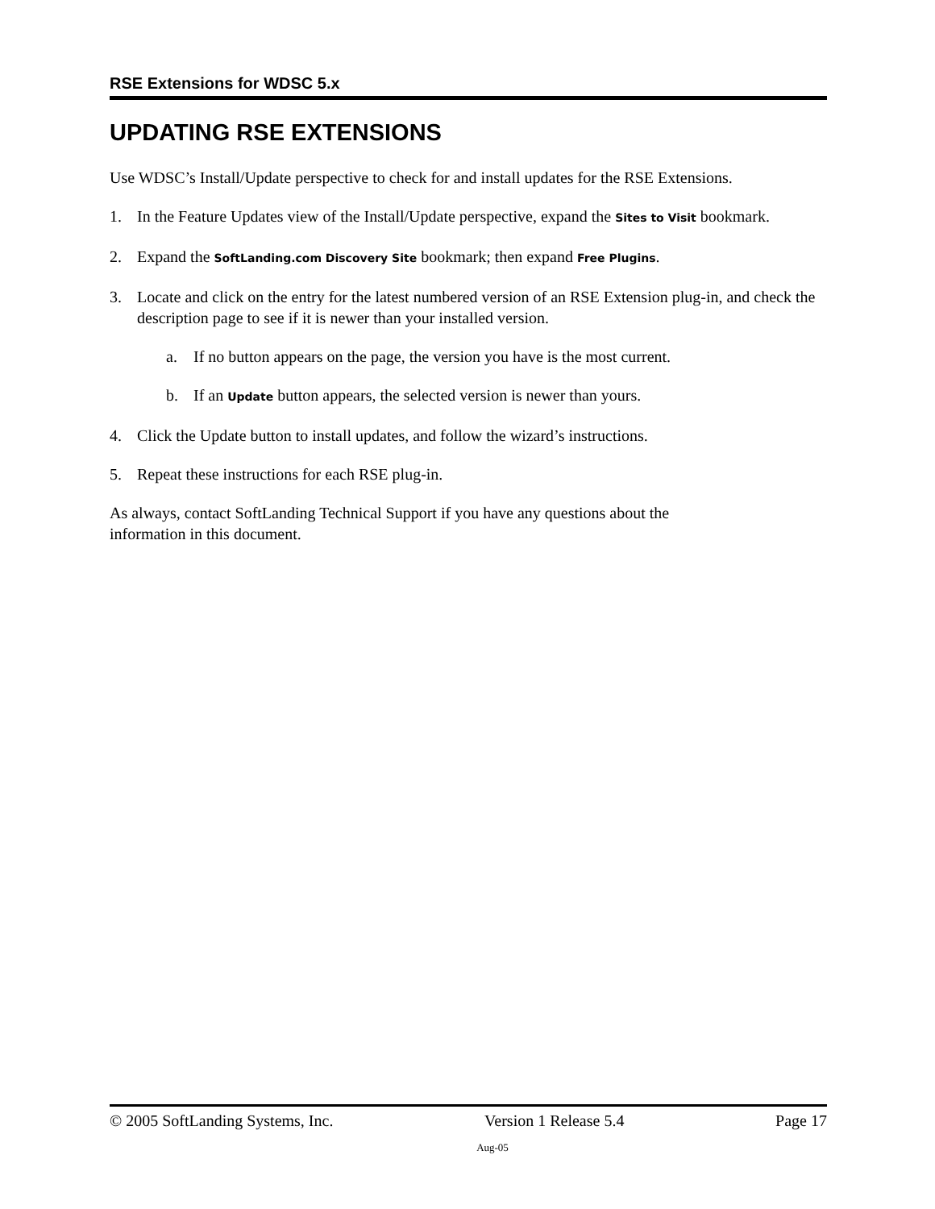RSE Extensions for WDSC 5.x
UPDATING RSE EXTENSIONS
Use WDSC’s Install/Update perspective to check for and install updates for the RSE Extensions.
1. In the Feature Updates view of the Install/Update perspective, expand the Sites to Visit bookmark.
2. Expand the SoftLanding.com Discovery Site bookmark; then expand Free Plugins.
3. Locate and click on the entry for the latest numbered version of an RSE Extension plug-in, and check the description page to see if it is newer than your installed version.
a. If no button appears on the page, the version you have is the most current.
b. If an Update button appears, the selected version is newer than yours.
4. Click the Update button to install updates, and follow the wizard’s instructions.
5. Repeat these instructions for each RSE plug-in.
As always, contact SoftLanding Technical Support if you have any questions about the
information in this document.
© 2005 SoftLanding Systems, Inc. Version 1 Release 5.4 Page 17
Aug-05